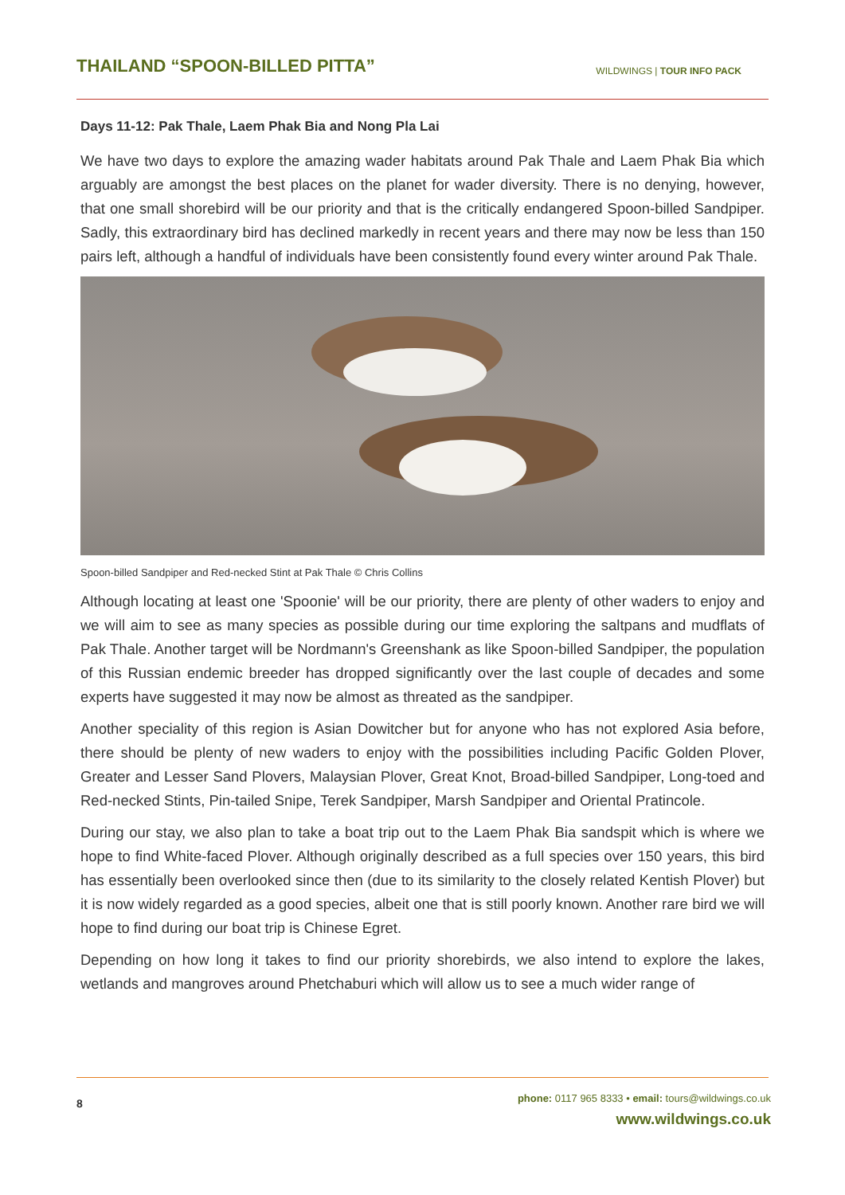THAILAND “SPOON-BILLED PITTA”
WILDWINGS | TOUR INFO PACK
Days 11-12: Pak Thale, Laem Phak Bia and Nong Pla Lai
We have two days to explore the amazing wader habitats around Pak Thale and Laem Phak Bia which arguably are amongst the best places on the planet for wader diversity. There is no denying, however, that one small shorebird will be our priority and that is the critically endangered Spoon-billed Sandpiper. Sadly, this extraordinary bird has declined markedly in recent years and there may now be less than 150 pairs left, although a handful of individuals have been consistently found every winter around Pak Thale.
Spoon-billed Sandpiper and Red-necked Stint at Pak Thale © Chris Collins
Although locating at least one 'Spoonie' will be our priority, there are plenty of other waders to enjoy and we will aim to see as many species as possible during our time exploring the saltpans and mudflats of Pak Thale. Another target will be Nordmann's Greenshank as like Spoon-billed Sandpiper, the population of this Russian endemic breeder has dropped significantly over the last couple of decades and some experts have suggested it may now be almost as threated as the sandpiper.
Another speciality of this region is Asian Dowitcher but for anyone who has not explored Asia before, there should be plenty of new waders to enjoy with the possibilities including Pacific Golden Plover, Greater and Lesser Sand Plovers, Malaysian Plover, Great Knot, Broad-billed Sandpiper, Long-toed and Red-necked Stints, Pin-tailed Snipe, Terek Sandpiper, Marsh Sandpiper and Oriental Pratincole.
During our stay, we also plan to take a boat trip out to the Laem Phak Bia sandspit which is where we hope to find White-faced Plover. Although originally described as a full species over 150 years, this bird has essentially been overlooked since then (due to its similarity to the closely related Kentish Plover) but it is now widely regarded as a good species, albeit one that is still poorly known. Another rare bird we will hope to find during our boat trip is Chinese Egret.
Depending on how long it takes to find our priority shorebirds, we also intend to explore the lakes, wetlands and mangroves around Phetchaburi which will allow us to see a much wider range of
8
phone: 0117 965 8333 • email: tours@wildwings.co.uk
www.wildwings.co.uk